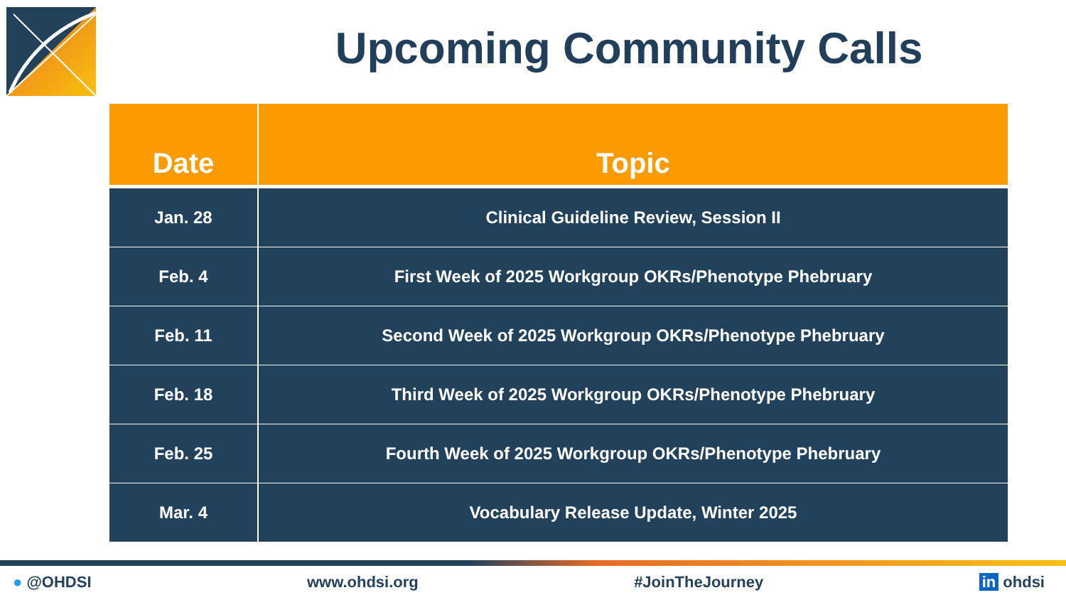Upcoming Community Calls
| Date | Topic |
| --- | --- |
| Jan. 28 | Clinical Guideline Review, Session II |
| Feb. 4 | First Week of 2025 Workgroup OKRs/Phenotype Phebruary |
| Feb. 11 | Second Week of 2025 Workgroup OKRs/Phenotype Phebruary |
| Feb. 18 | Third Week of 2025 Workgroup OKRs/Phenotype Phebruary |
| Feb. 25 | Fourth Week of 2025 Workgroup OKRs/Phenotype Phebruary |
| Mar. 4 | Vocabulary Release Update, Winter 2025 |
● @OHDSI www.ohdsi.org #JoinTheJourney in ohdsi